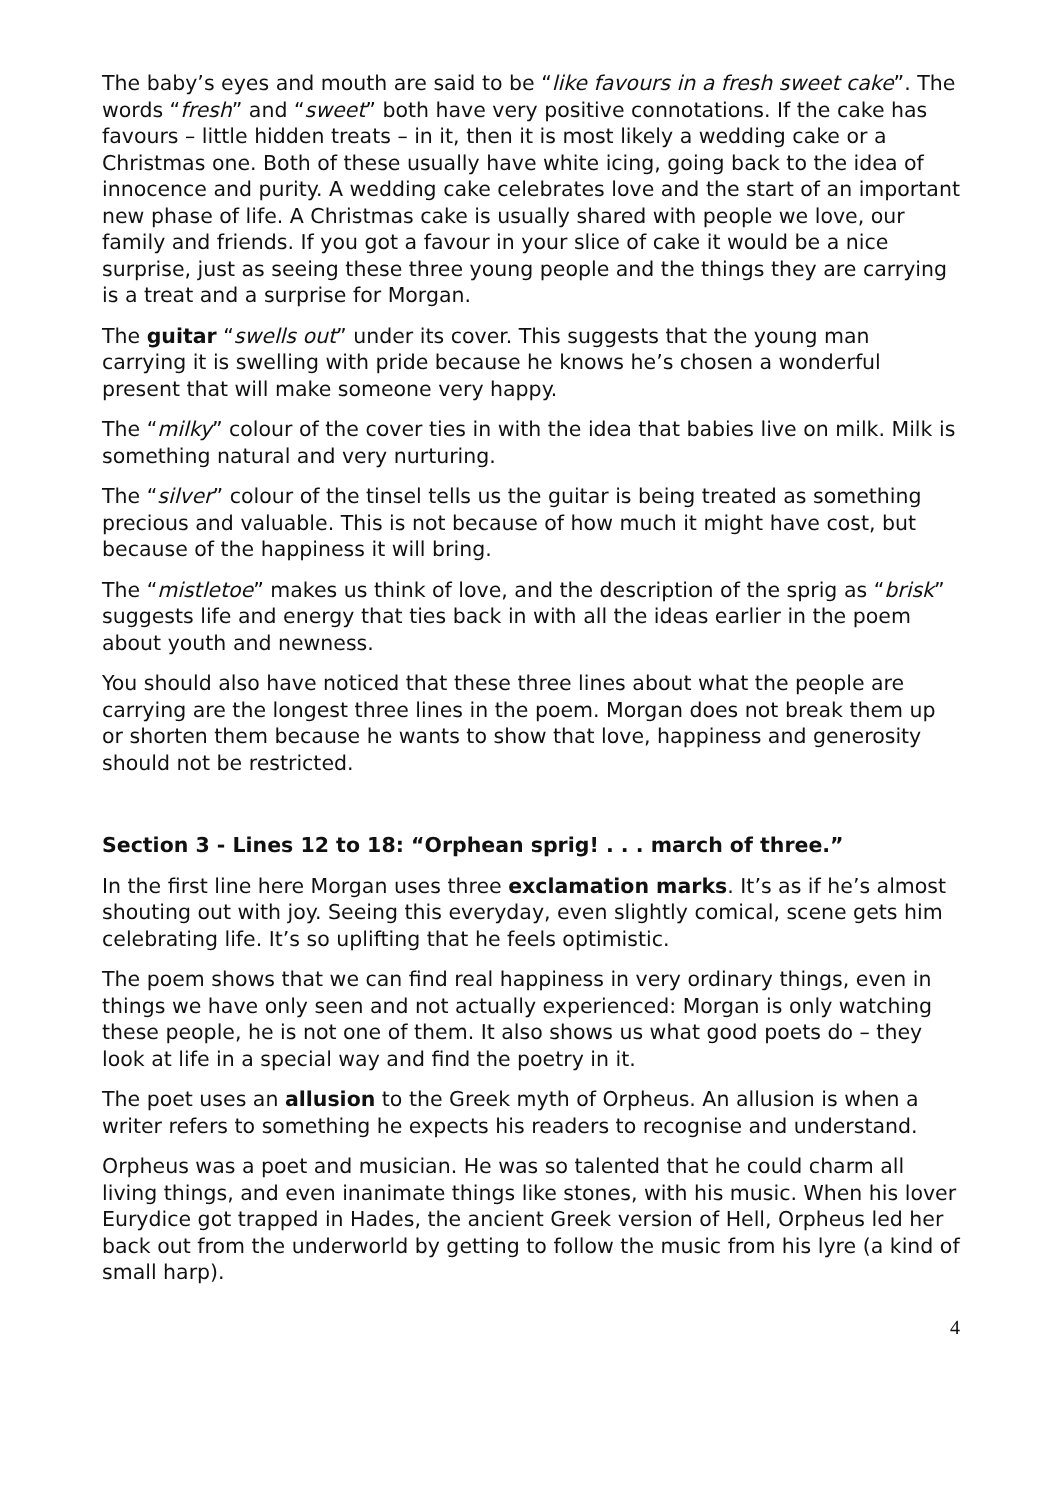The baby’s eyes and mouth are said to be “like favours in a fresh sweet cake”. The words “fresh” and “sweet” both have very positive connotations. If the cake has favours – little hidden treats – in it, then it is most likely a wedding cake or a Christmas one. Both of these usually have white icing, going back to the idea of innocence and purity. A wedding cake celebrates love and the start of an important new phase of life. A Christmas cake is usually shared with people we love, our family and friends. If you got a favour in your slice of cake it would be a nice surprise, just as seeing these three young people and the things they are carrying is a treat and a surprise for Morgan.
The guitar “swells out” under its cover. This suggests that the young man carrying it is swelling with pride because he knows he’s chosen a wonderful present that will make someone very happy.
The “milky” colour of the cover ties in with the idea that babies live on milk. Milk is something natural and very nurturing.
The “silver” colour of the tinsel tells us the guitar is being treated as something precious and valuable. This is not because of how much it might have cost, but because of the happiness it will bring.
The “mistletoe” makes us think of love, and the description of the sprig as “brisk” suggests life and energy that ties back in with all the ideas earlier in the poem about youth and newness.
You should also have noticed that these three lines about what the people are carrying are the longest three lines in the poem. Morgan does not break them up or shorten them because he wants to show that love, happiness and generosity should not be restricted.
Section 3 - Lines 12 to 18: “Orphean sprig! . . . march of three.”
In the first line here Morgan uses three exclamation marks. It’s as if he’s almost shouting out with joy. Seeing this everyday, even slightly comical, scene gets him celebrating life. It’s so uplifting that he feels optimistic.
The poem shows that we can find real happiness in very ordinary things, even in things we have only seen and not actually experienced: Morgan is only watching these people, he is not one of them. It also shows us what good poets do – they look at life in a special way and find the poetry in it.
The poet uses an allusion to the Greek myth of Orpheus. An allusion is when a writer refers to something he expects his readers to recognise and understand.
Orpheus was a poet and musician. He was so talented that he could charm all living things, and even inanimate things like stones, with his music. When his lover Eurydice got trapped in Hades, the ancient Greek version of Hell, Orpheus led her back out from the underworld by getting to follow the music from his lyre (a kind of small harp).
4